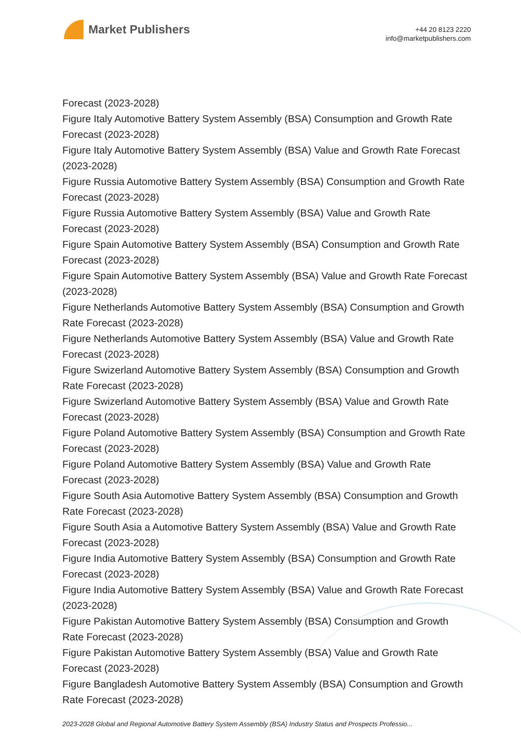Market Publishers
+44 20 8123 2220
info@marketpublishers.com
Forecast (2023-2028)
Figure Italy Automotive Battery System Assembly (BSA) Consumption and Growth Rate Forecast (2023-2028)
Figure Italy Automotive Battery System Assembly (BSA) Value and Growth Rate Forecast (2023-2028)
Figure Russia Automotive Battery System Assembly (BSA) Consumption and Growth Rate Forecast (2023-2028)
Figure Russia Automotive Battery System Assembly (BSA) Value and Growth Rate Forecast (2023-2028)
Figure Spain Automotive Battery System Assembly (BSA) Consumption and Growth Rate Forecast (2023-2028)
Figure Spain Automotive Battery System Assembly (BSA) Value and Growth Rate Forecast (2023-2028)
Figure Netherlands Automotive Battery System Assembly (BSA) Consumption and Growth Rate Forecast (2023-2028)
Figure Netherlands Automotive Battery System Assembly (BSA) Value and Growth Rate Forecast (2023-2028)
Figure Swizerland Automotive Battery System Assembly (BSA) Consumption and Growth Rate Forecast (2023-2028)
Figure Swizerland Automotive Battery System Assembly (BSA) Value and Growth Rate Forecast (2023-2028)
Figure Poland Automotive Battery System Assembly (BSA) Consumption and Growth Rate Forecast (2023-2028)
Figure Poland Automotive Battery System Assembly (BSA) Value and Growth Rate Forecast (2023-2028)
Figure South Asia Automotive Battery System Assembly (BSA) Consumption and Growth Rate Forecast (2023-2028)
Figure South Asia a Automotive Battery System Assembly (BSA) Value and Growth Rate Forecast (2023-2028)
Figure India Automotive Battery System Assembly (BSA) Consumption and Growth Rate Forecast (2023-2028)
Figure India Automotive Battery System Assembly (BSA) Value and Growth Rate Forecast (2023-2028)
Figure Pakistan Automotive Battery System Assembly (BSA) Consumption and Growth Rate Forecast (2023-2028)
Figure Pakistan Automotive Battery System Assembly (BSA) Value and Growth Rate Forecast (2023-2028)
Figure Bangladesh Automotive Battery System Assembly (BSA) Consumption and Growth Rate Forecast (2023-2028)
2023-2028 Global and Regional Automotive Battery System Assembly (BSA) Industry Status and Prospects Professio...